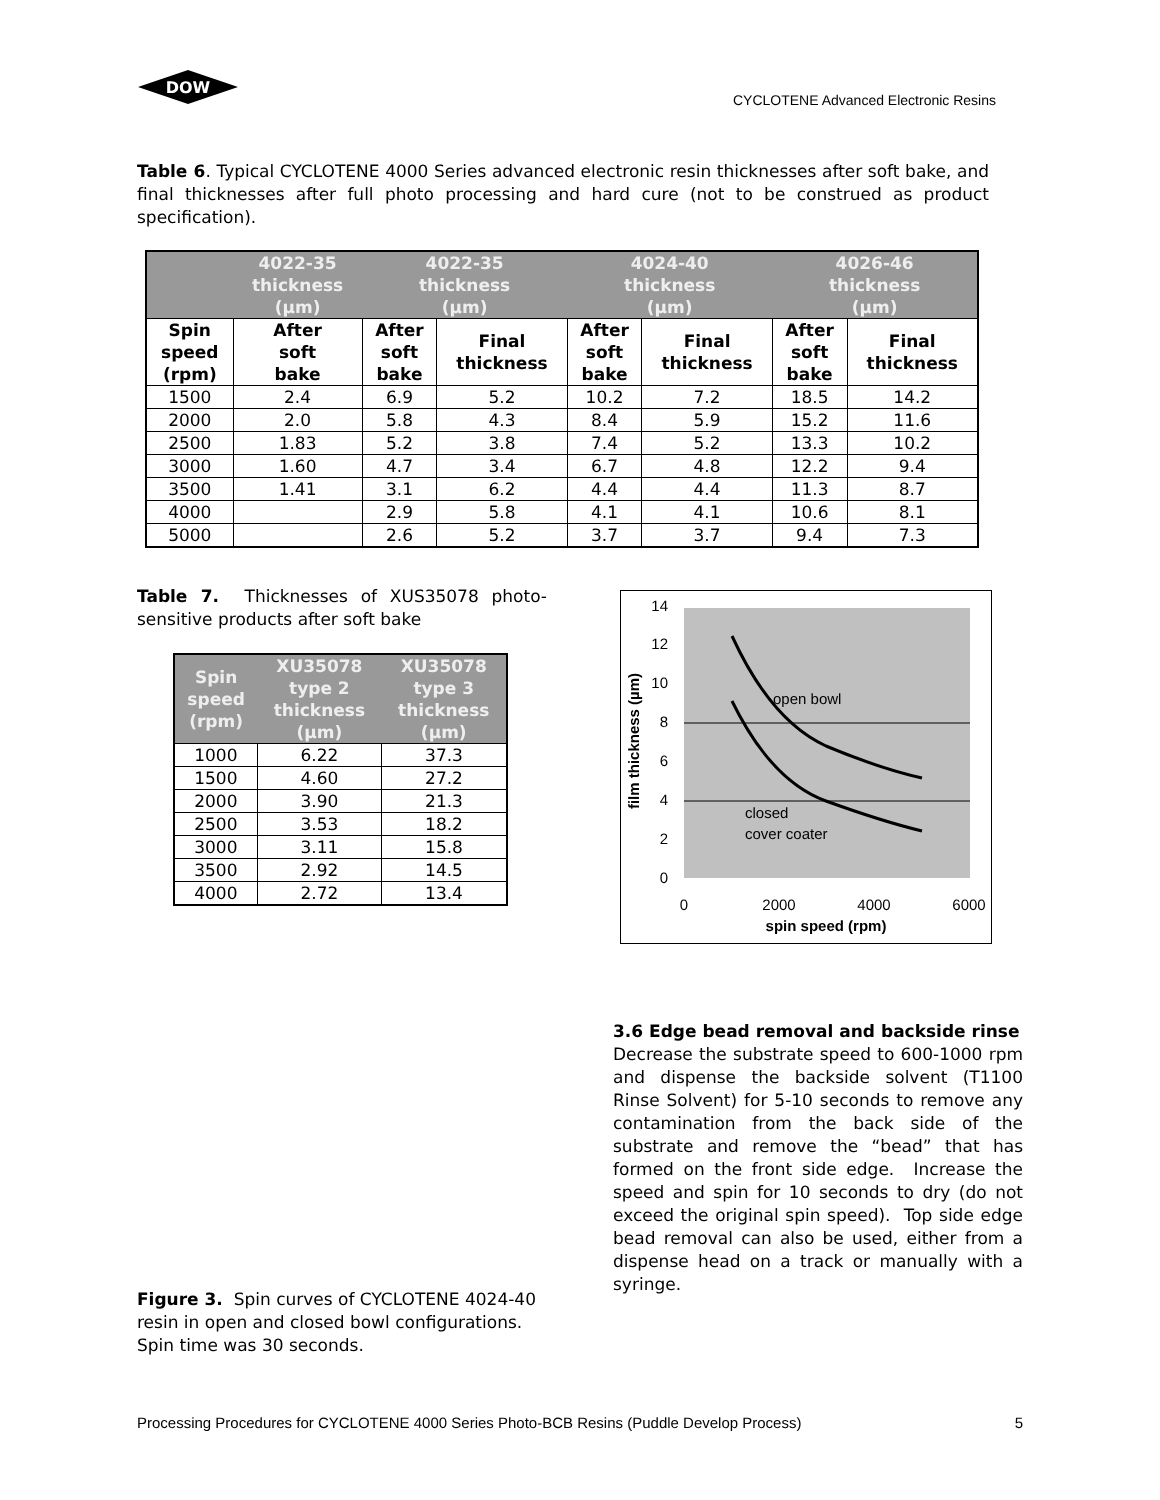DOW
CYCLOTENE Advanced Electronic Resins
Table 6. Typical CYCLOTENE 4000 Series advanced electronic resin thicknesses after soft bake, and final thicknesses after full photo processing and hard cure (not to be construed as product specification).
| | 4022-35 thickness (µm) | 4022-35 thickness (µm) | | 4024-40 thickness (µm) | | 4026-46 thickness (µm) | |
| --- | --- | --- | --- | --- | --- | --- | --- |
| Spin speed (rpm) | After soft bake | After soft bake | Final thickness | After soft bake | Final thickness | After soft bake | Final thickness |
| 1500 | 2.4 | 6.9 | 5.2 | 10.2 | 7.2 | 18.5 | 14.2 |
| 2000 | 2.0 | 5.8 | 4.3 | 8.4 | 5.9 | 15.2 | 11.6 |
| 2500 | 1.83 | 5.2 | 3.8 | 7.4 | 5.2 | 13.3 | 10.2 |
| 3000 | 1.60 | 4.7 | 3.4 | 6.7 | 4.8 | 12.2 | 9.4 |
| 3500 | 1.41 | 3.1 | 6.2 | 4.4 | 4.4 | 11.3 | 8.7 |
| 4000 | | 2.9 | 5.8 | 4.1 | 4.1 | 10.6 | 8.1 |
| 5000 | | 2.6 | 5.2 | 3.7 | 3.7 | 9.4 | 7.3 |
Table 7. Thicknesses of XUS35078 photo-sensitive products after soft bake
| Spin speed (rpm) | XU35078 type 2 thickness (µm) | XU35078 type 3 thickness (µm) |
| --- | --- | --- |
| 1000 | 6.22 | 37.3 |
| 1500 | 4.60 | 27.2 |
| 2000 | 3.90 | 21.3 |
| 2500 | 3.53 | 18.2 |
| 3000 | 3.11 | 15.8 |
| 3500 | 2.92 | 14.5 |
| 4000 | 2.72 | 13.4 |
14
12
10
8
6
4
2
0
0
2000
4000
6000
spin speed (rpm)
film thickness (µm)
open bowl
closed
cover coater
3.6 Edge bead removal and backside rinse
Decrease the substrate speed to 600-1000 rpm and dispense the backside solvent (T1100 Rinse Solvent) for 5-10 seconds to remove any contamination from the back side of the substrate and remove the “bead” that has formed on the front side edge. Increase the speed and spin for 10 seconds to dry (do not exceed the original spin speed). Top side edge bead removal can also be used, either from a dispense head on a track or manually with a syringe.
Figure 3. Spin curves of CYCLOTENE 4024-40 resin in open and closed bowl configurations. Spin time was 30 seconds.
Processing Procedures for CYCLOTENE 4000 Series Photo-BCB Resins (Puddle Develop Process) 5